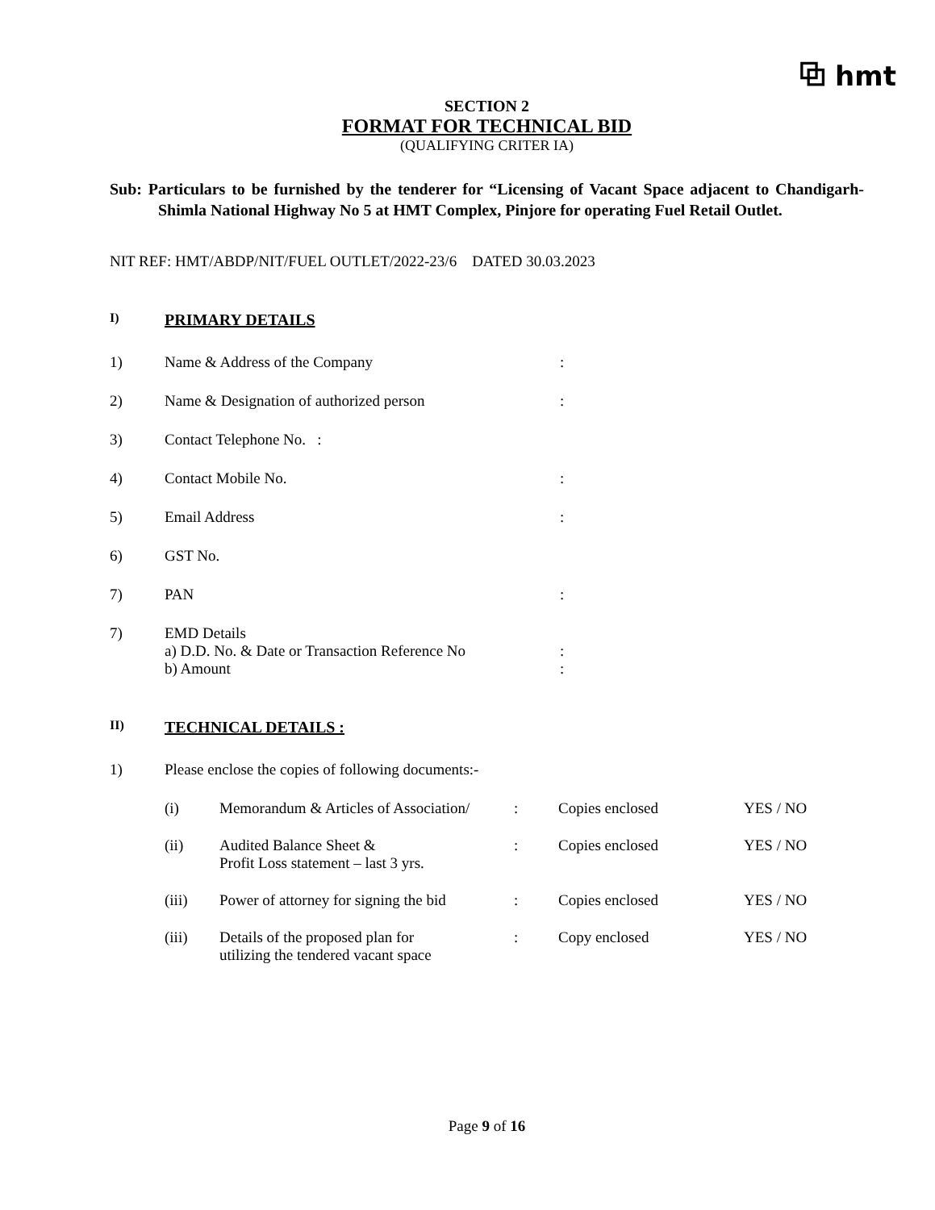⧉ hmt
SECTION 2
FORMAT FOR TECHNICAL BID
(QUALIFYING CRITER IA)
Sub: Particulars to be furnished by the tenderer for “Licensing of Vacant Space adjacent to Chandigarh-Shimla National Highway No 5 at HMT Complex, Pinjore for operating Fuel Retail Outlet.
NIT REF: HMT/ABDP/NIT/FUEL OUTLET/2022-23/6 DATED 30.03.2023
I) PRIMARY DETAILS
1) Name & Address of the Company:
2) Name & Designation of authorized person:
3) Contact Telephone No. :
4) Contact Mobile No.:
5) Email Address:
6) GST No.
7) PAN:
7) EMD Details
a) D.D. No. & Date or Transaction Reference No:
b) Amount:
II) TECHNICAL DETAILS :
1) Please enclose the copies of following documents:-
(i) Memorandum & Articles of Association/: Copies enclosed YES / NO
(ii) Audited Balance Sheet &
Profit Loss statement – last 3 yrs.: Copies enclosed YES / NO
(iii) Power of attorney for signing the bid: Copies enclosed YES / NO
(iii) Details of the proposed plan for
utilizing the tendered vacant space: Copy enclosed YES / NO
Page 9 of 16